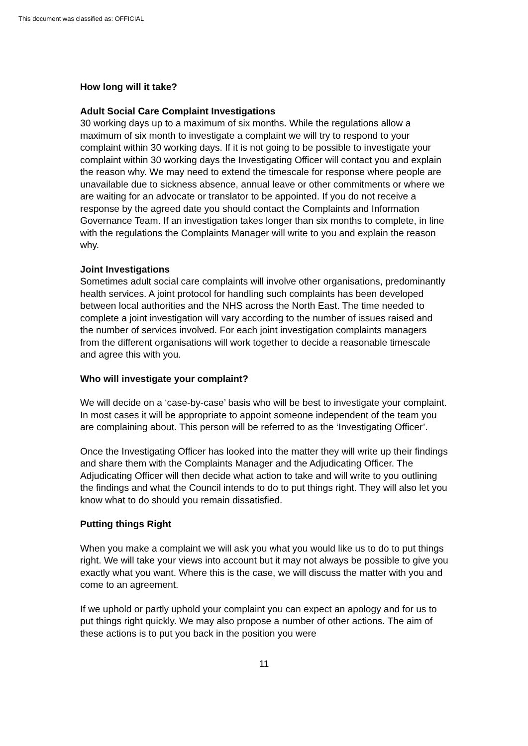This document was classified as: OFFICIAL
How long will it take?
Adult Social Care Complaint Investigations
30 working days up to a maximum of six months. While the regulations allow a maximum of six month to investigate a complaint we will try to respond to your complaint within 30 working days. If it is not going to be possible to investigate your complaint within 30 working days the Investigating Officer will contact you and explain the reason why. We may need to extend the timescale for response where people are unavailable due to sickness absence, annual leave or other commitments or where we are waiting for an advocate or translator to be appointed. If you do not receive a response by the agreed date you should contact the Complaints and Information Governance Team. If an investigation takes longer than six months to complete, in line with the regulations the Complaints Manager will write to you and explain the reason why.
Joint Investigations
Sometimes adult social care complaints will involve other organisations, predominantly health services. A joint protocol for handling such complaints has been developed between local authorities and the NHS across the North East. The time needed to complete a joint investigation will vary according to the number of issues raised and the number of services involved. For each joint investigation complaints managers from the different organisations will work together to decide a reasonable timescale and agree this with you.
Who will investigate your complaint?
We will decide on a ‘case-by-case’ basis who will be best to investigate your complaint. In most cases it will be appropriate to appoint someone independent of the team you are complaining about. This person will be referred to as the ‘Investigating Officer’.
Once the Investigating Officer has looked into the matter they will write up their findings and share them with the Complaints Manager and the Adjudicating Officer. The Adjudicating Officer will then decide what action to take and will write to you outlining the findings and what the Council intends to do to put things right. They will also let you know what to do should you remain dissatisfied.
Putting things Right
When you make a complaint we will ask you what you would like us to do to put things right. We will take your views into account but it may not always be possible to give you exactly what you want. Where this is the case, we will discuss the matter with you and come to an agreement.
If we uphold or partly uphold your complaint you can expect an apology and for us to put things right quickly. We may also propose a number of other actions. The aim of these actions is to put you back in the position you were
11